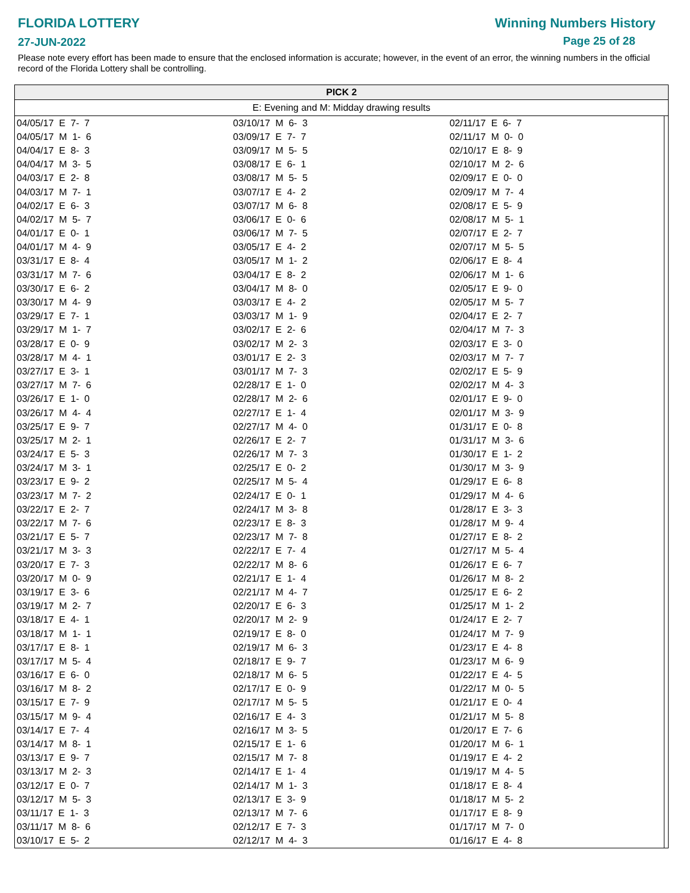FLORIDA LOTTERY
27-JUN-2022
Winning Numbers History
Page 25 of 28
Please note every effort has been made to ensure that the enclosed information is accurate; however, in the event of an error, the winning numbers in the official record of the Florida Lottery shall be controlling.
PICK 2
E: Evening and M: Midday drawing results
| 04/05/17 E 7- 7 | 03/10/17 M 6- 3 | 02/11/17 E 6- 7 |
| 04/05/17 M 1- 6 | 03/09/17 E 7- 7 | 02/11/17 M 0- 0 |
| 04/04/17 E 8- 3 | 03/09/17 M 5- 5 | 02/10/17 E 8- 9 |
| 04/04/17 M 3- 5 | 03/08/17 E 6- 1 | 02/10/17 M 2- 6 |
| 04/03/17 E 2- 8 | 03/08/17 M 5- 5 | 02/09/17 E 0- 0 |
| 04/03/17 M 7- 1 | 03/07/17 E 4- 2 | 02/09/17 M 7- 4 |
| 04/02/17 E 6- 3 | 03/07/17 M 6- 8 | 02/08/17 E 5- 9 |
| 04/02/17 M 5- 7 | 03/06/17 E 0- 6 | 02/08/17 M 5- 1 |
| 04/01/17 E 0- 1 | 03/06/17 M 7- 5 | 02/07/17 E 2- 7 |
| 04/01/17 M 4- 9 | 03/05/17 E 4- 2 | 02/07/17 M 5- 5 |
| 03/31/17 E 8- 4 | 03/05/17 M 1- 2 | 02/06/17 E 8- 4 |
| 03/31/17 M 7- 6 | 03/04/17 E 8- 2 | 02/06/17 M 1- 6 |
| 03/30/17 E 6- 2 | 03/04/17 M 8- 0 | 02/05/17 E 9- 0 |
| 03/30/17 M 4- 9 | 03/03/17 E 4- 2 | 02/05/17 M 5- 7 |
| 03/29/17 E 7- 1 | 03/03/17 M 1- 9 | 02/04/17 E 2- 7 |
| 03/29/17 M 1- 7 | 03/02/17 E 2- 6 | 02/04/17 M 7- 3 |
| 03/28/17 E 0- 9 | 03/02/17 M 2- 3 | 02/03/17 E 3- 0 |
| 03/28/17 M 4- 1 | 03/01/17 E 2- 3 | 02/03/17 M 7- 7 |
| 03/27/17 E 3- 1 | 03/01/17 M 7- 3 | 02/02/17 E 5- 9 |
| 03/27/17 M 7- 6 | 02/28/17 E 1- 0 | 02/02/17 M 4- 3 |
| 03/26/17 E 1- 0 | 02/28/17 M 2- 6 | 02/01/17 E 9- 0 |
| 03/26/17 M 4- 4 | 02/27/17 E 1- 4 | 02/01/17 M 3- 9 |
| 03/25/17 E 9- 7 | 02/27/17 M 4- 0 | 01/31/17 E 0- 8 |
| 03/25/17 M 2- 1 | 02/26/17 E 2- 7 | 01/31/17 M 3- 6 |
| 03/24/17 E 5- 3 | 02/26/17 M 7- 3 | 01/30/17 E 1- 2 |
| 03/24/17 M 3- 1 | 02/25/17 E 0- 2 | 01/30/17 M 3- 9 |
| 03/23/17 E 9- 2 | 02/25/17 M 5- 4 | 01/29/17 E 6- 8 |
| 03/23/17 M 7- 2 | 02/24/17 E 0- 1 | 01/29/17 M 4- 6 |
| 03/22/17 E 2- 7 | 02/24/17 M 3- 8 | 01/28/17 E 3- 3 |
| 03/22/17 M 7- 6 | 02/23/17 E 8- 3 | 01/28/17 M 9- 4 |
| 03/21/17 E 5- 7 | 02/23/17 M 7- 8 | 01/27/17 E 8- 2 |
| 03/21/17 M 3- 3 | 02/22/17 E 7- 4 | 01/27/17 M 5- 4 |
| 03/20/17 E 7- 3 | 02/22/17 M 8- 6 | 01/26/17 E 6- 7 |
| 03/20/17 M 0- 9 | 02/21/17 E 1- 4 | 01/26/17 M 8- 2 |
| 03/19/17 E 3- 6 | 02/21/17 M 4- 7 | 01/25/17 E 6- 2 |
| 03/19/17 M 2- 7 | 02/20/17 E 6- 3 | 01/25/17 M 1- 2 |
| 03/18/17 E 4- 1 | 02/20/17 M 2- 9 | 01/24/17 E 2- 7 |
| 03/18/17 M 1- 1 | 02/19/17 E 8- 0 | 01/24/17 M 7- 9 |
| 03/17/17 E 8- 1 | 02/19/17 M 6- 3 | 01/23/17 E 4- 8 |
| 03/17/17 M 5- 4 | 02/18/17 E 9- 7 | 01/23/17 M 6- 9 |
| 03/16/17 E 6- 0 | 02/18/17 M 6- 5 | 01/22/17 E 4- 5 |
| 03/16/17 M 8- 2 | 02/17/17 E 0- 9 | 01/22/17 M 0- 5 |
| 03/15/17 E 7- 9 | 02/17/17 M 5- 5 | 01/21/17 E 0- 4 |
| 03/15/17 M 9- 4 | 02/16/17 E 4- 3 | 01/21/17 M 5- 8 |
| 03/14/17 E 7- 4 | 02/16/17 M 3- 5 | 01/20/17 E 7- 6 |
| 03/14/17 M 8- 1 | 02/15/17 E 1- 6 | 01/20/17 M 6- 1 |
| 03/13/17 E 9- 7 | 02/15/17 M 7- 8 | 01/19/17 E 4- 2 |
| 03/13/17 M 2- 3 | 02/14/17 E 1- 4 | 01/19/17 M 4- 5 |
| 03/12/17 E 0- 7 | 02/14/17 M 1- 3 | 01/18/17 E 8- 4 |
| 03/12/17 M 5- 3 | 02/13/17 E 3- 9 | 01/18/17 M 5- 2 |
| 03/11/17 E 1- 3 | 02/13/17 M 7- 6 | 01/17/17 E 8- 9 |
| 03/11/17 M 8- 6 | 02/12/17 E 7- 3 | 01/17/17 M 7- 0 |
| 03/10/17 E 5- 2 | 02/12/17 M 4- 3 | 01/16/17 E 4- 8 |